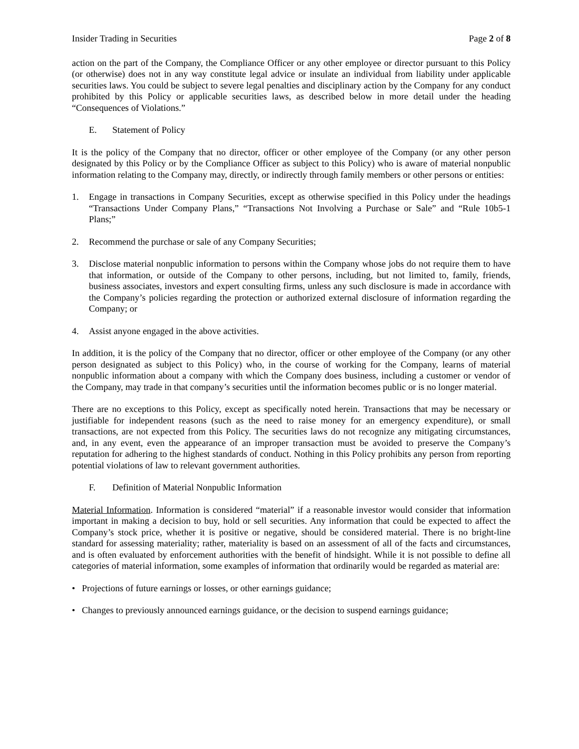Insider Trading in Securities Page 2 of 8
action on the part of the Company, the Compliance Officer or any other employee or director pursuant to this Policy (or otherwise) does not in any way constitute legal advice or insulate an individual from liability under applicable securities laws. You could be subject to severe legal penalties and disciplinary action by the Company for any conduct prohibited by this Policy or applicable securities laws, as described below in more detail under the heading “Consequences of Violations.”
E. Statement of Policy
It is the policy of the Company that no director, officer or other employee of the Company (or any other person designated by this Policy or by the Compliance Officer as subject to this Policy) who is aware of material nonpublic information relating to the Company may, directly, or indirectly through family members or other persons or entities:
1. Engage in transactions in Company Securities, except as otherwise specified in this Policy under the headings “Transactions Under Company Plans,” “Transactions Not Involving a Purchase or Sale” and “Rule 10b5-1 Plans;”
2. Recommend the purchase or sale of any Company Securities;
3. Disclose material nonpublic information to persons within the Company whose jobs do not require them to have that information, or outside of the Company to other persons, including, but not limited to, family, friends, business associates, investors and expert consulting firms, unless any such disclosure is made in accordance with the Company’s policies regarding the protection or authorized external disclosure of information regarding the Company; or
4. Assist anyone engaged in the above activities.
In addition, it is the policy of the Company that no director, officer or other employee of the Company (or any other person designated as subject to this Policy) who, in the course of working for the Company, learns of material nonpublic information about a company with which the Company does business, including a customer or vendor of the Company, may trade in that company’s securities until the information becomes public or is no longer material.
There are no exceptions to this Policy, except as specifically noted herein. Transactions that may be necessary or justifiable for independent reasons (such as the need to raise money for an emergency expenditure), or small transactions, are not expected from this Policy. The securities laws do not recognize any mitigating circumstances, and, in any event, even the appearance of an improper transaction must be avoided to preserve the Company’s reputation for adhering to the highest standards of conduct. Nothing in this Policy prohibits any person from reporting potential violations of law to relevant government authorities.
F. Definition of Material Nonpublic Information
Material Information. Information is considered “material” if a reasonable investor would consider that information important in making a decision to buy, hold or sell securities. Any information that could be expected to affect the Company’s stock price, whether it is positive or negative, should be considered material. There is no bright-line standard for assessing materiality; rather, materiality is based on an assessment of all of the facts and circumstances, and is often evaluated by enforcement authorities with the benefit of hindsight. While it is not possible to define all categories of material information, some examples of information that ordinarily would be regarded as material are:
• Projections of future earnings or losses, or other earnings guidance;
• Changes to previously announced earnings guidance, or the decision to suspend earnings guidance;